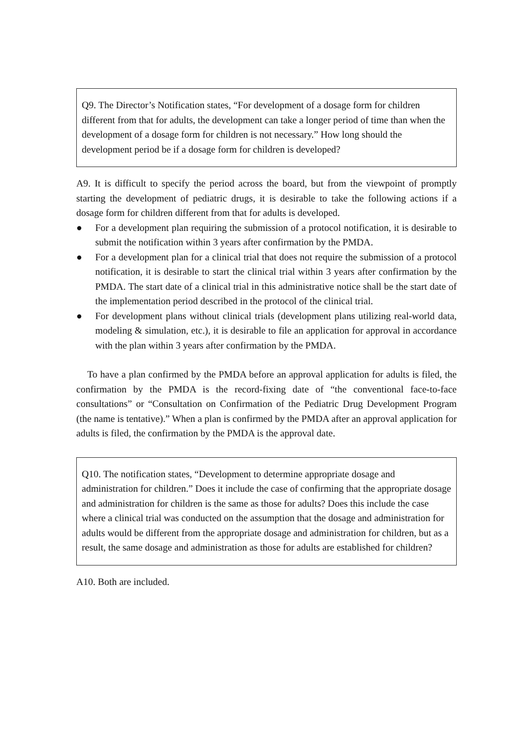Q9. The Director’s Notification states, “For development of a dosage form for children different from that for adults, the development can take a longer period of time than when the development of a dosage form for children is not necessary.” How long should the development period be if a dosage form for children is developed?
A9. It is difficult to specify the period across the board, but from the viewpoint of promptly starting the development of pediatric drugs, it is desirable to take the following actions if a dosage form for children different from that for adults is developed.
● For a development plan requiring the submission of a protocol notification, it is desirable to submit the notification within 3 years after confirmation by the PMDA.
● For a development plan for a clinical trial that does not require the submission of a protocol notification, it is desirable to start the clinical trial within 3 years after confirmation by the PMDA. The start date of a clinical trial in this administrative notice shall be the start date of the implementation period described in the protocol of the clinical trial.
● For development plans without clinical trials (development plans utilizing real-world data, modeling & simulation, etc.), it is desirable to file an application for approval in accordance with the plan within 3 years after confirmation by the PMDA.
To have a plan confirmed by the PMDA before an approval application for adults is filed, the confirmation by the PMDA is the record-fixing date of “the conventional face-to-face consultations” or “Consultation on Confirmation of the Pediatric Drug Development Program (the name is tentative).” When a plan is confirmed by the PMDA after an approval application for adults is filed, the confirmation by the PMDA is the approval date.
Q10. The notification states, “Development to determine appropriate dosage and administration for children.” Does it include the case of confirming that the appropriate dosage and administration for children is the same as those for adults? Does this include the case where a clinical trial was conducted on the assumption that the dosage and administration for adults would be different from the appropriate dosage and administration for children, but as a result, the same dosage and administration as those for adults are established for children?
A10. Both are included.